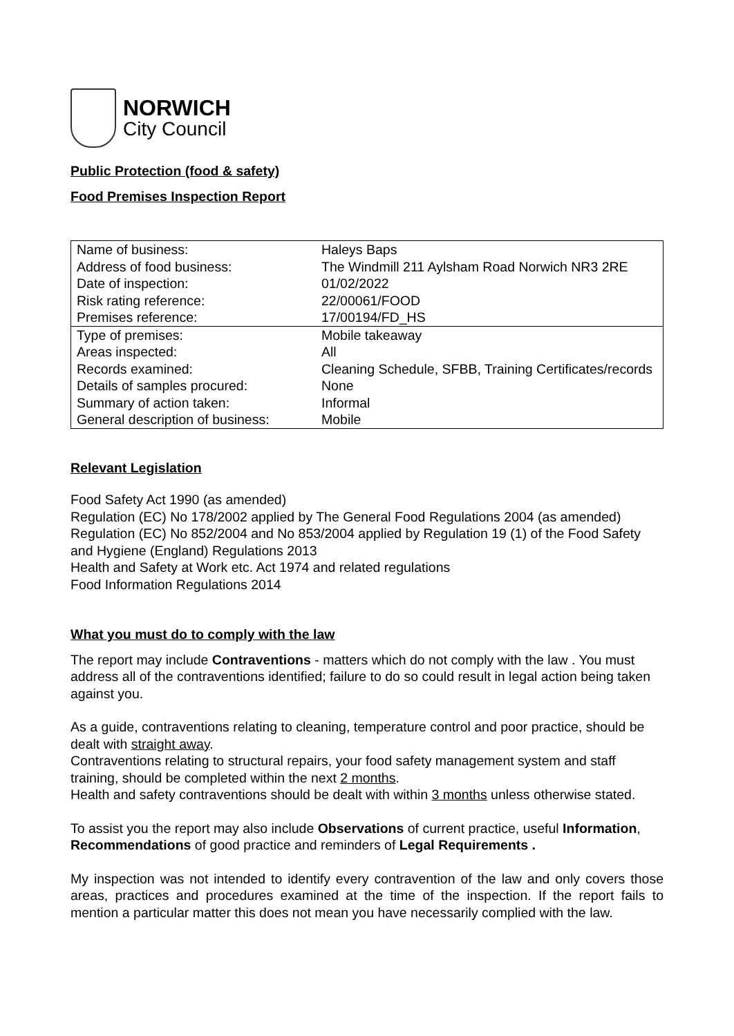NORWICH
City Council
Public Protection (food & safety)
Food Premises Inspection Report
| Name of business: | Haleys Baps |
| Address of food business: | The Windmill 211 Aylsham Road Norwich NR3 2RE |
| Date of inspection: | 01/02/2022 |
| Risk rating reference: | 22/00061/FOOD |
| Premises reference: | 17/00194/FD_HS |
| Type of premises: | Mobile takeaway |
| Areas inspected: | All |
| Records examined: | Cleaning Schedule, SFBB, Training Certificates/records |
| Details of samples procured: | None |
| Summary of action taken: | Informal |
| General description of business: | Mobile |
Relevant Legislation
Food Safety Act 1990 (as amended)
Regulation (EC) No 178/2002 applied by The General Food Regulations 2004 (as amended)
Regulation (EC) No 852/2004 and No 853/2004 applied by Regulation 19 (1) of the Food Safety and Hygiene (England) Regulations 2013
Health and Safety at Work etc. Act 1974 and related regulations
Food Information Regulations 2014
What you must do to comply with the law
The report may include Contraventions - matters which do not comply with the law . You must address all of the contraventions identified; failure to do so could result in legal action being taken against you.
As a guide, contraventions relating to cleaning, temperature control and poor practice, should be dealt with straight away.
Contraventions relating to structural repairs, your food safety management system and staff training, should be completed within the next 2 months.
Health and safety contraventions should be dealt with within 3 months unless otherwise stated.
To assist you the report may also include Observations of current practice, useful Information, Recommendations of good practice and reminders of Legal Requirements .
My inspection was not intended to identify every contravention of the law and only covers those areas, practices and procedures examined at the time of the inspection. If the report fails to mention a particular matter this does not mean you have necessarily complied with the law.